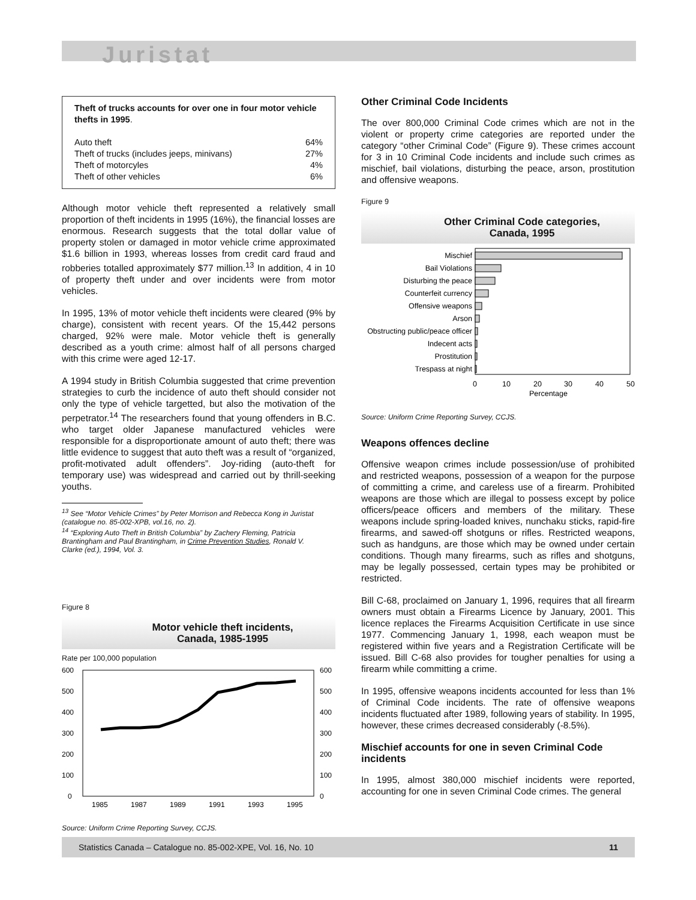Juristat
Theft of trucks accounts for over one in four motor vehicle thefts in 1995.
| Auto theft | 64% |
| Theft of trucks (includes jeeps, minivans) | 27% |
| Theft of motorcyles | 4% |
| Theft of other vehicles | 6% |
Although motor vehicle theft represented a relatively small proportion of theft incidents in 1995 (16%), the financial losses are enormous. Research suggests that the total dollar value of property stolen or damaged in motor vehicle crime approximated $1.6 billion in 1993, whereas losses from credit card fraud and robberies totalled approximately $77 million.<sup>13</sup> In addition, 4 in 10 of property theft under and over incidents were from motor vehicles.
In 1995, 13% of motor vehicle theft incidents were cleared (9% by charge), consistent with recent years. Of the 15,442 persons charged, 92% were male. Motor vehicle theft is generally described as a youth crime: almost half of all persons charged with this crime were aged 12-17.
A 1994 study in British Columbia suggested that crime prevention strategies to curb the incidence of auto theft should consider not only the type of vehicle targetted, but also the motivation of the perpetrator.<sup>14</sup> The researchers found that young offenders in B.C. who target older Japanese manufactured vehicles were responsible for a disproportionate amount of auto theft; there was little evidence to suggest that auto theft was a result of “organized, profit-motivated adult offenders”. Joy-riding (auto-theft for temporary use) was widespread and carried out by thrill-seeking youths.
<sup>13</sup> See “Motor Vehicle Crimes” by Peter Morrison and Rebecca Kong in Juristat (catalogue no. 85-002-XPB, vol.16, no. 2).
<sup>14</sup> “Exploring Auto Theft in British Columbia” by Zachery Fleming, Patricia Brantingham and Paul Brantingham, in Crime Prevention Studies, Ronald V. Clarke (ed.), 1994, Vol. 3.
Figure 8
Motor vehicle theft incidents,
Canada, 1985-1995
Rate per 100,000 population
600
500
400
300
200
100
0
600
500
400
300
200
100
0
1985
1987
1989
1991
1993
1995
Source: Uniform Crime Reporting Survey, CCJS.
Other Criminal Code Incidents
The over 800,000 Criminal Code crimes which are not in the violent or property crime categories are reported under the category “other Criminal Code” (Figure 9). These crimes account for 3 in 10 Criminal Code incidents and include such crimes as mischief, bail violations, disturbing the peace, arson, prostitution and offensive weapons.
Figure 9
Other Criminal Code categories,
Canada, 1995
Mischief
Bail Violations
Disturbing the peace
Counterfeit currency
Offensive weapons
Arson
Obstructing public/peace officer
Indecent acts
Prostitution
Trespass at night
0
10
20
30
40
50
Percentage
Source: Uniform Crime Reporting Survey, CCJS.
Weapons offences decline
Offensive weapon crimes include possession/use of prohibited and restricted weapons, possession of a weapon for the purpose of committing a crime, and careless use of a firearm. Prohibited weapons are those which are illegal to possess except by police officers/peace officers and members of the military. These weapons include spring-loaded knives, nunchaku sticks, rapid-fire firearms, and sawed-off shotguns or rifles. Restricted weapons, such as handguns, are those which may be owned under certain conditions. Though many firearms, such as rifles and shotguns, may be legally possessed, certain types may be prohibited or restricted.
Bill C-68, proclaimed on January 1, 1996, requires that all firearm owners must obtain a Firearms Licence by January, 2001. This licence replaces the Firearms Acquisition Certificate in use since 1977. Commencing January 1, 1998, each weapon must be registered within five years and a Registration Certificate will be issued. Bill C-68 also provides for tougher penalties for using a firearm while committing a crime.
In 1995, offensive weapons incidents accounted for less than 1% of Criminal Code incidents. The rate of offensive weapons incidents fluctuated after 1989, following years of stability. In 1995, however, these crimes decreased considerably (-8.5%).
Mischief accounts for one in seven Criminal Code incidents
In 1995, almost 380,000 mischief incidents were reported, accounting for one in seven Criminal Code crimes. The general
Statistics Canada – Catalogue no. 85-002-XPE, Vol. 16, No. 10 11